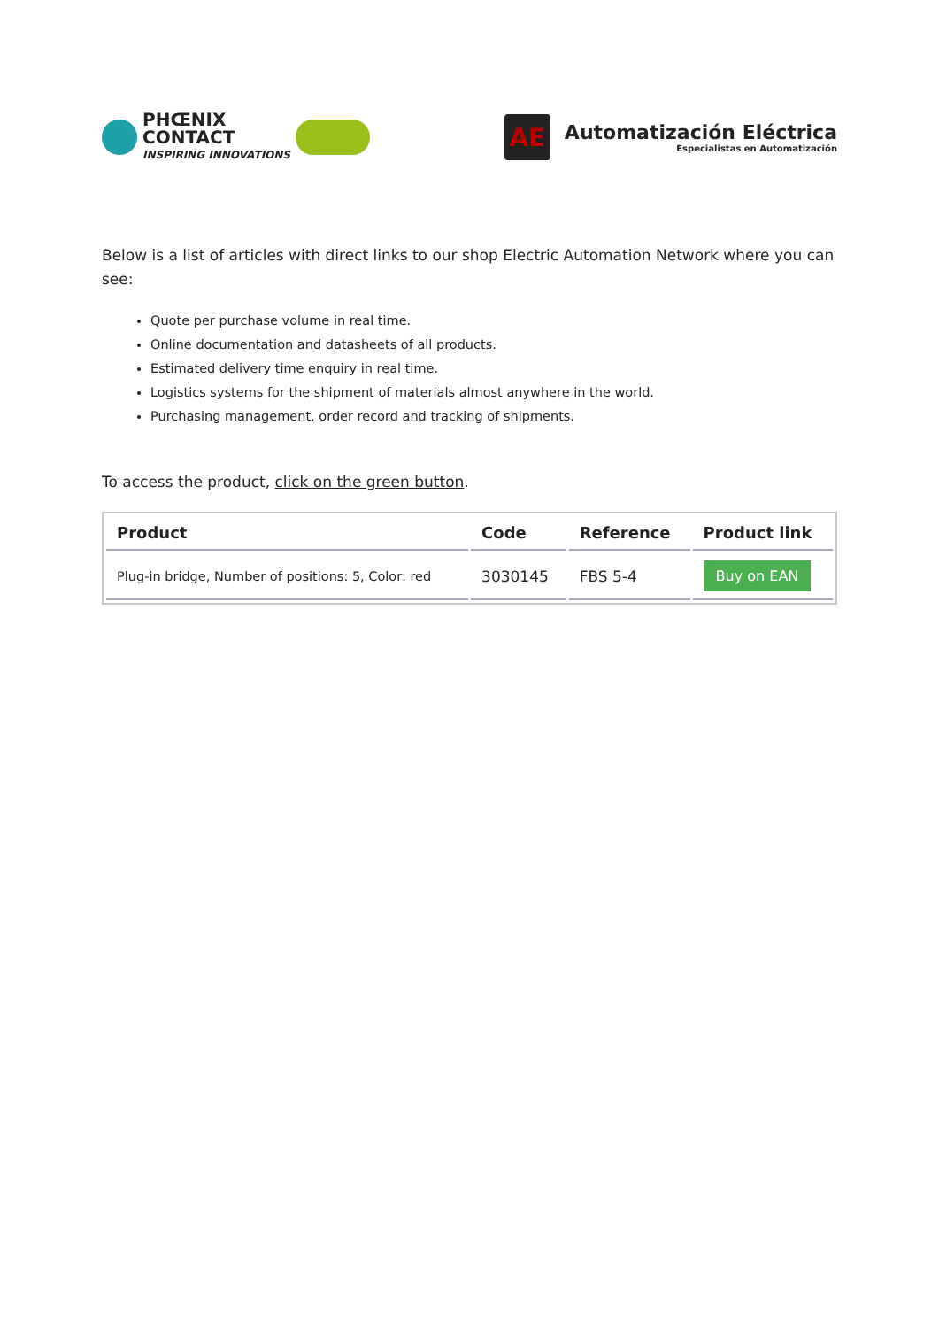PHŒNIX
CONTACT
INSPIRING INNOVATIONS
AE
Automatización Eléctrica
Especialistas en Automatización
Below is a list of articles with direct links to our shop Electric Automation Network where you can see:
Quote per purchase volume in real time.
Online documentation and datasheets of all products.
Estimated delivery time enquiry in real time.
Logistics systems for the shipment of materials almost anywhere in the world.
Purchasing management, order record and tracking of shipments.
To access the product, click on the green button.
| Product | Code | Reference | Product link |
| --- | --- | --- | --- |
| Plug-in bridge, Number of positions: 5, Color: red | 3030145 | FBS 5-4 | Buy on EAN |